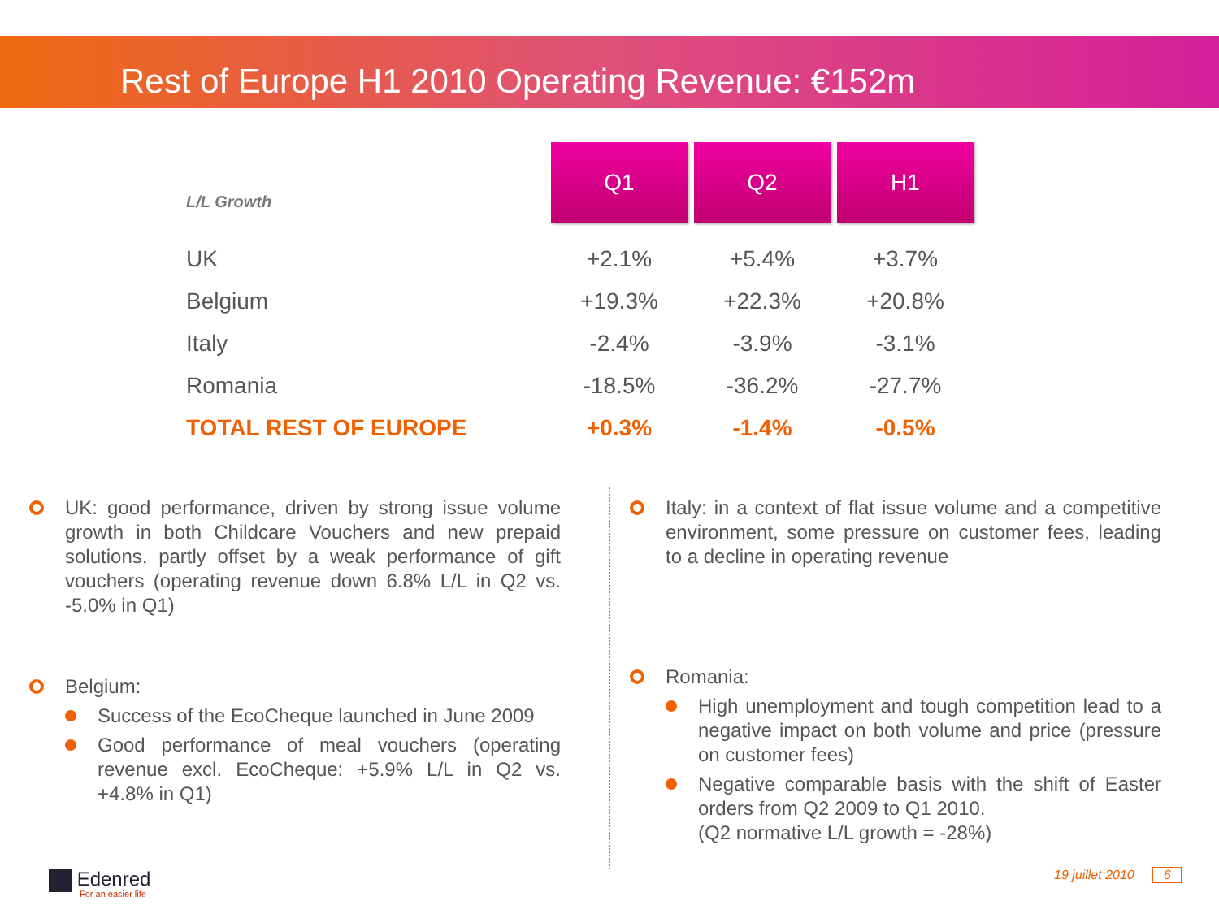Rest of Europe H1 2010 Operating Revenue: €152m
| L/L Growth | Q1 | Q2 | H1 |
| --- | --- | --- | --- |
| UK | +2.1% | +5.4% | +3.7% |
| Belgium | +19.3% | +22.3% | +20.8% |
| Italy | -2.4% | -3.9% | -3.1% |
| Romania | -18.5% | -36.2% | -27.7% |
| TOTAL REST OF EUROPE | +0.3% | -1.4% | -0.5% |
UK: good performance, driven by strong issue volume growth in both Childcare Vouchers and new prepaid solutions, partly offset by a weak performance of gift vouchers (operating revenue down 6.8% L/L in Q2 vs. -5.0% in Q1)
Belgium:
Success of the EcoCheque launched in June 2009
Good performance of meal vouchers (operating revenue excl. EcoCheque: +5.9% L/L in Q2 vs. +4.8% in Q1)
Italy: in a context of flat issue volume and a competitive environment, some pressure on customer fees, leading to a decline in operating revenue
Romania:
High unemployment and tough competition lead to a negative impact on both volume and price (pressure on customer fees)
Negative comparable basis with the shift of Easter orders from Q2 2009 to Q1 2010.
(Q2 normative L/L growth = -28%)
Edenred
For an easier life
19 juillet 2010 6